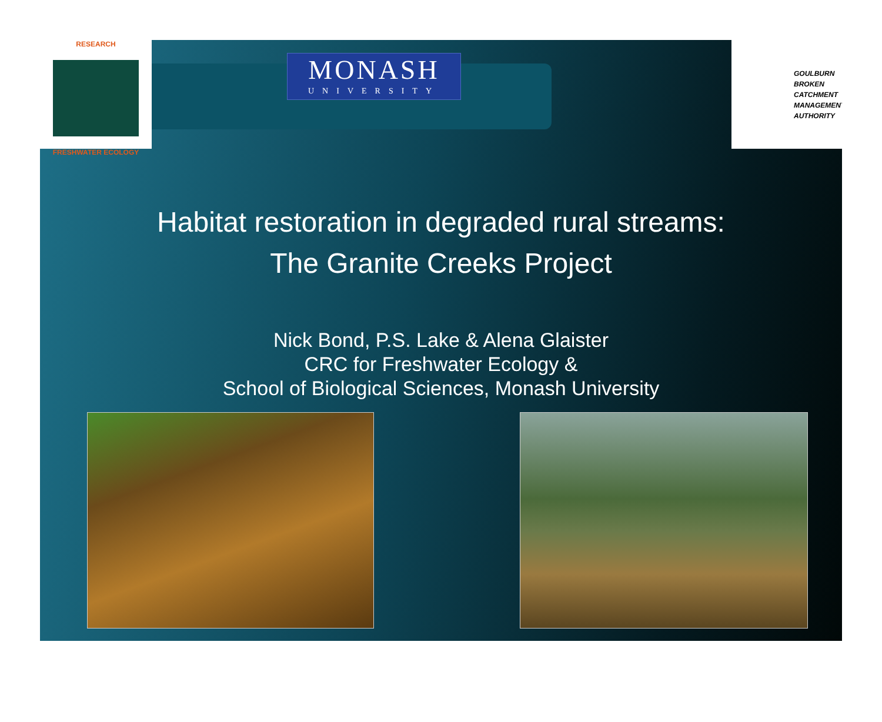RESEARCH
FRESHWATER ECOLOGY
MONASH
UNIVERSITY
GOULBURN BROKEN CATCHMENT MANAGEMENT AUTHORITY
Habitat restoration in degraded rural streams:
The Granite Creeks Project
Nick Bond, P.S. Lake & Alena Glaister
CRC for Freshwater Ecology &
School of Biological Sciences, Monash University